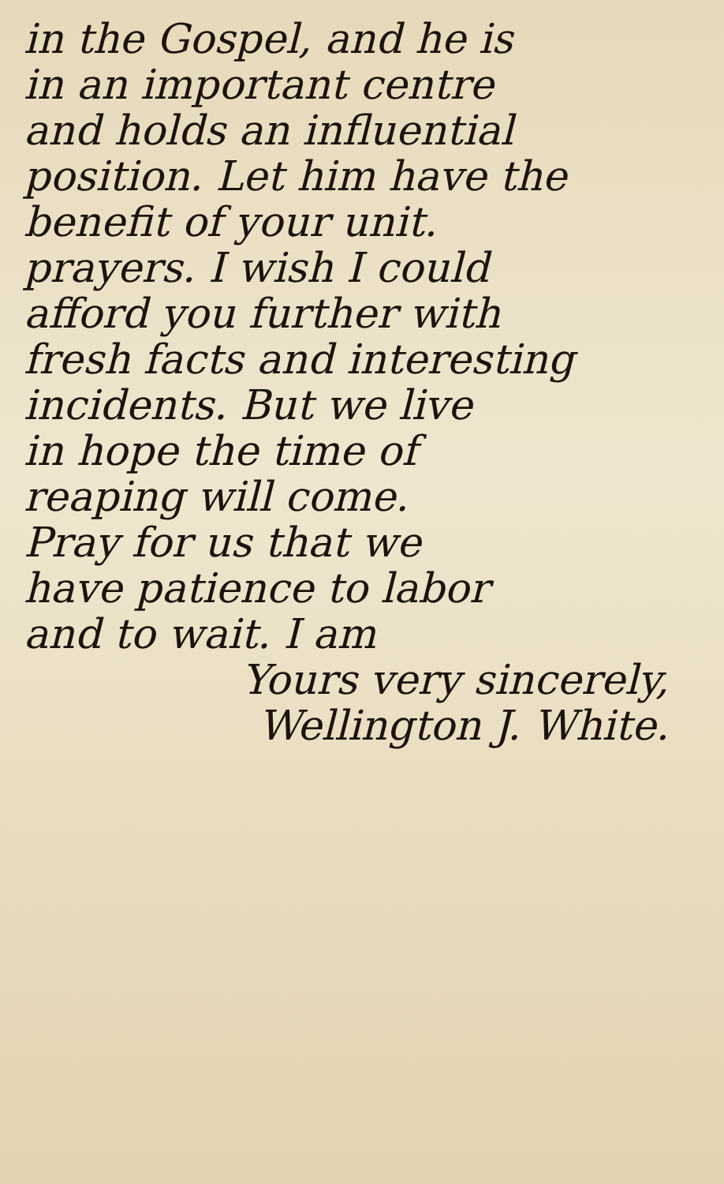in the Gospel, and he is
in an important centre
and holds an influential
position. Let him have the
benefit of your unit.
prayers. I wish I could
afford you further with
fresh facts and interesting
incidents. But we live
in hope the time of
reaping will come.
Pray for us that we
have patience to labor
and to wait. I am
Yours very sincerely,
Wellington J. White.